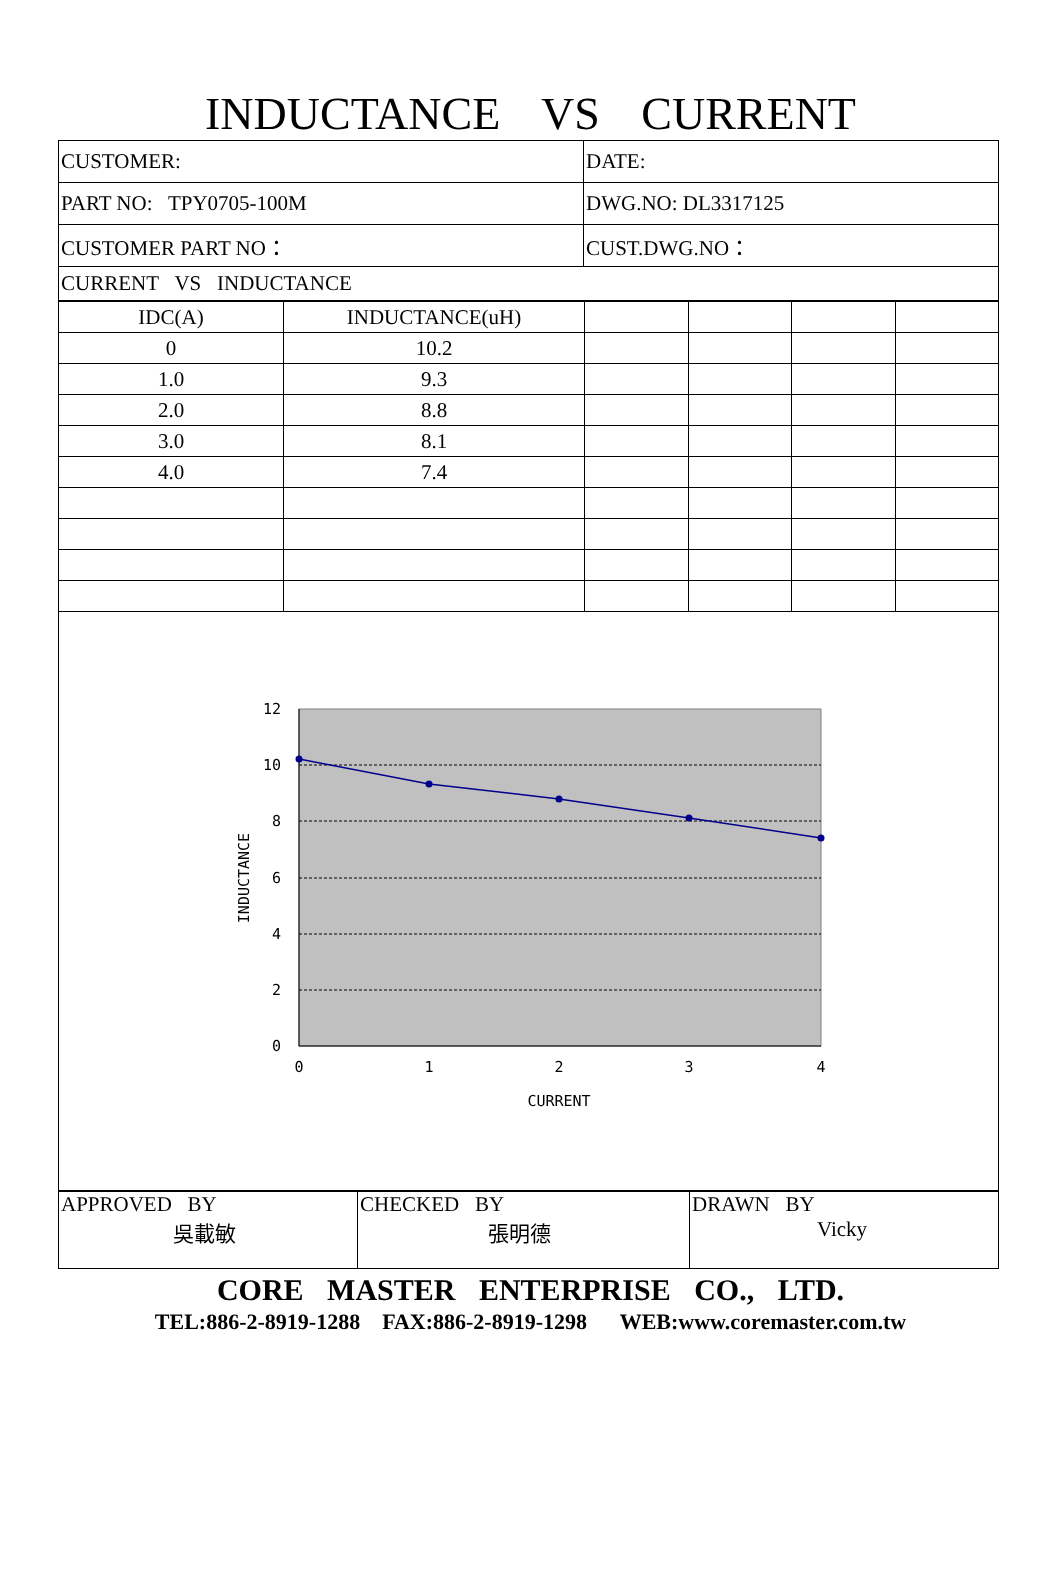INDUCTANCE VS CURRENT
| CUSTOMER: | DATE: |
| PART NO: TPY0705-100M | DWG.NO: DL3317125 |
| CUSTOMER PART NO： | CUST.DWG.NO： |
| CURRENT VS INDUCTANCE | |
| IDC(A) | INDUCTANCE(uH) | | | | |
| 0 | 10.2 | | | | |
| 1.0 | 9.3 | | | | |
| 2.0 | 8.8 | | | | |
| 3.0 | 8.1 | | | | |
| 4.0 | 7.4 | | | | |
12
10
8
6
4
2
0
0
1
2
3
4
CURRENT
INDUCTANCE
| APPROVED BY 吳載敏 | CHECKED BY 張明德 | DRAWN BY Vicky |
CORE MASTER ENTERPRISE CO., LTD.
TEL:886-2-8919-1288 FAX:886-2-8919-1298 WEB:www.coremaster.com.tw